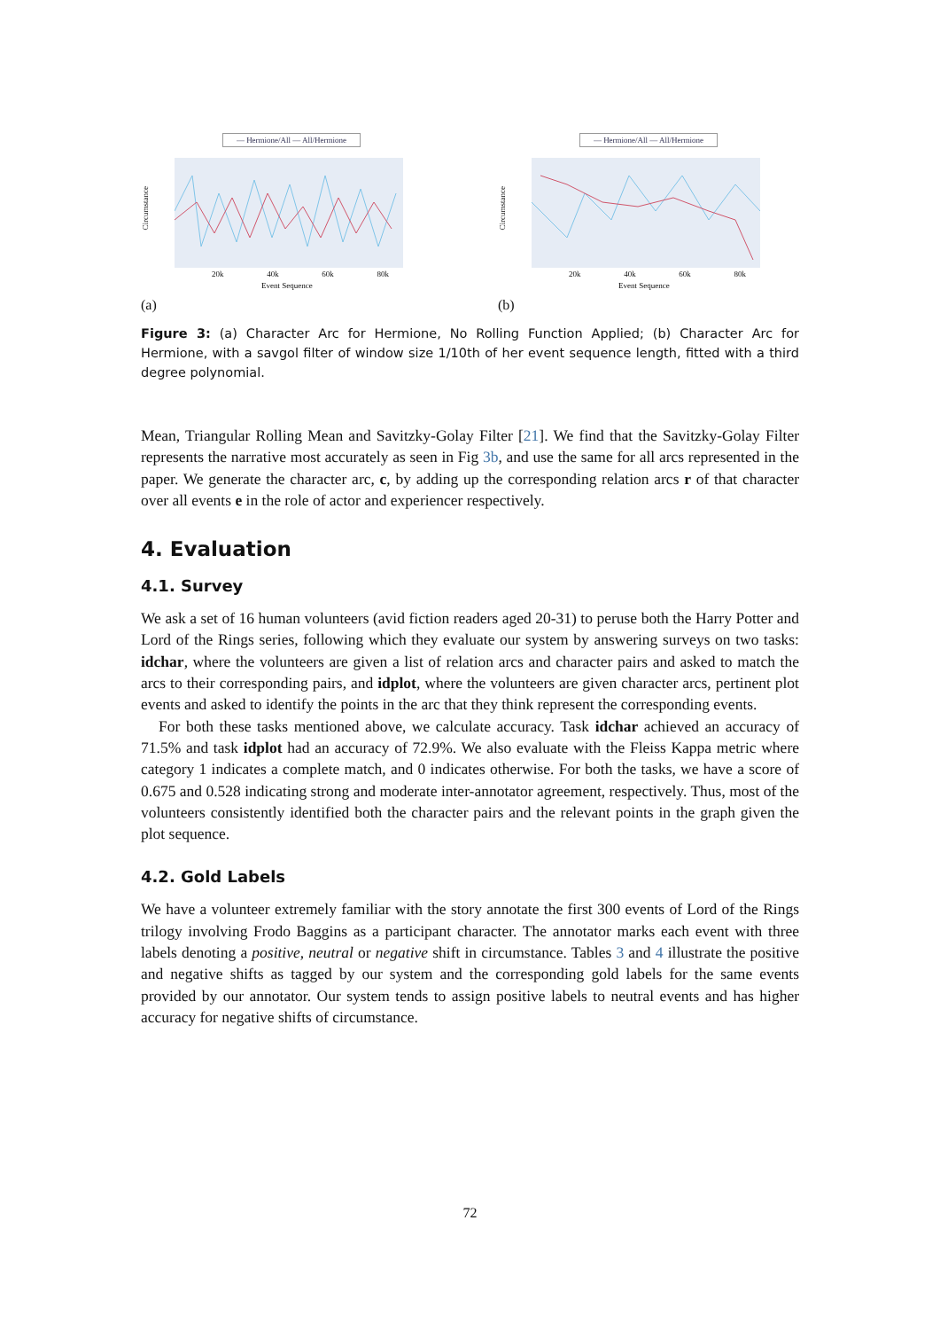— Hermione/All — All/Hermione
Circumstance
20k 40k 60k 80k
Event Sequence
(a)
— Hermione/All — All/Hermione
Circumstance
20k 40k 60k 80k
Event Sequence
(b)
Figure 3: (a) Character Arc for Hermione, No Rolling Function Applied; (b) Character Arc for Hermione, with a savgol filter of window size 1/10th of her event sequence length, fitted with a third degree polynomial.
Mean, Triangular Rolling Mean and Savitzky-Golay Filter [21]. We find that the Savitzky-Golay Filter represents the narrative most accurately as seen in Fig 3b, and use the same for all arcs represented in the paper. We generate the character arc, c, by adding up the corresponding relation arcs r of that character over all events e in the role of actor and experiencer respectively.
4. Evaluation
4.1. Survey
We ask a set of 16 human volunteers (avid fiction readers aged 20-31) to peruse both the Harry Potter and Lord of the Rings series, following which they evaluate our system by answering surveys on two tasks: idchar, where the volunteers are given a list of relation arcs and character pairs and asked to match the arcs to their corresponding pairs, and idplot, where the volunteers are given character arcs, pertinent plot events and asked to identify the points in the arc that they think represent the corresponding events.
For both these tasks mentioned above, we calculate accuracy. Task idchar achieved an accuracy of 71.5% and task idplot had an accuracy of 72.9%. We also evaluate with the Fleiss Kappa metric where category 1 indicates a complete match, and 0 indicates otherwise. For both the tasks, we have a score of 0.675 and 0.528 indicating strong and moderate inter-annotator agreement, respectively. Thus, most of the volunteers consistently identified both the character pairs and the relevant points in the graph given the plot sequence.
4.2. Gold Labels
We have a volunteer extremely familiar with the story annotate the first 300 events of Lord of the Rings trilogy involving Frodo Baggins as a participant character. The annotator marks each event with three labels denoting a positive, neutral or negative shift in circumstance. Tables 3 and 4 illustrate the positive and negative shifts as tagged by our system and the corresponding gold labels for the same events provided by our annotator. Our system tends to assign positive labels to neutral events and has higher accuracy for negative shifts of circumstance.
72